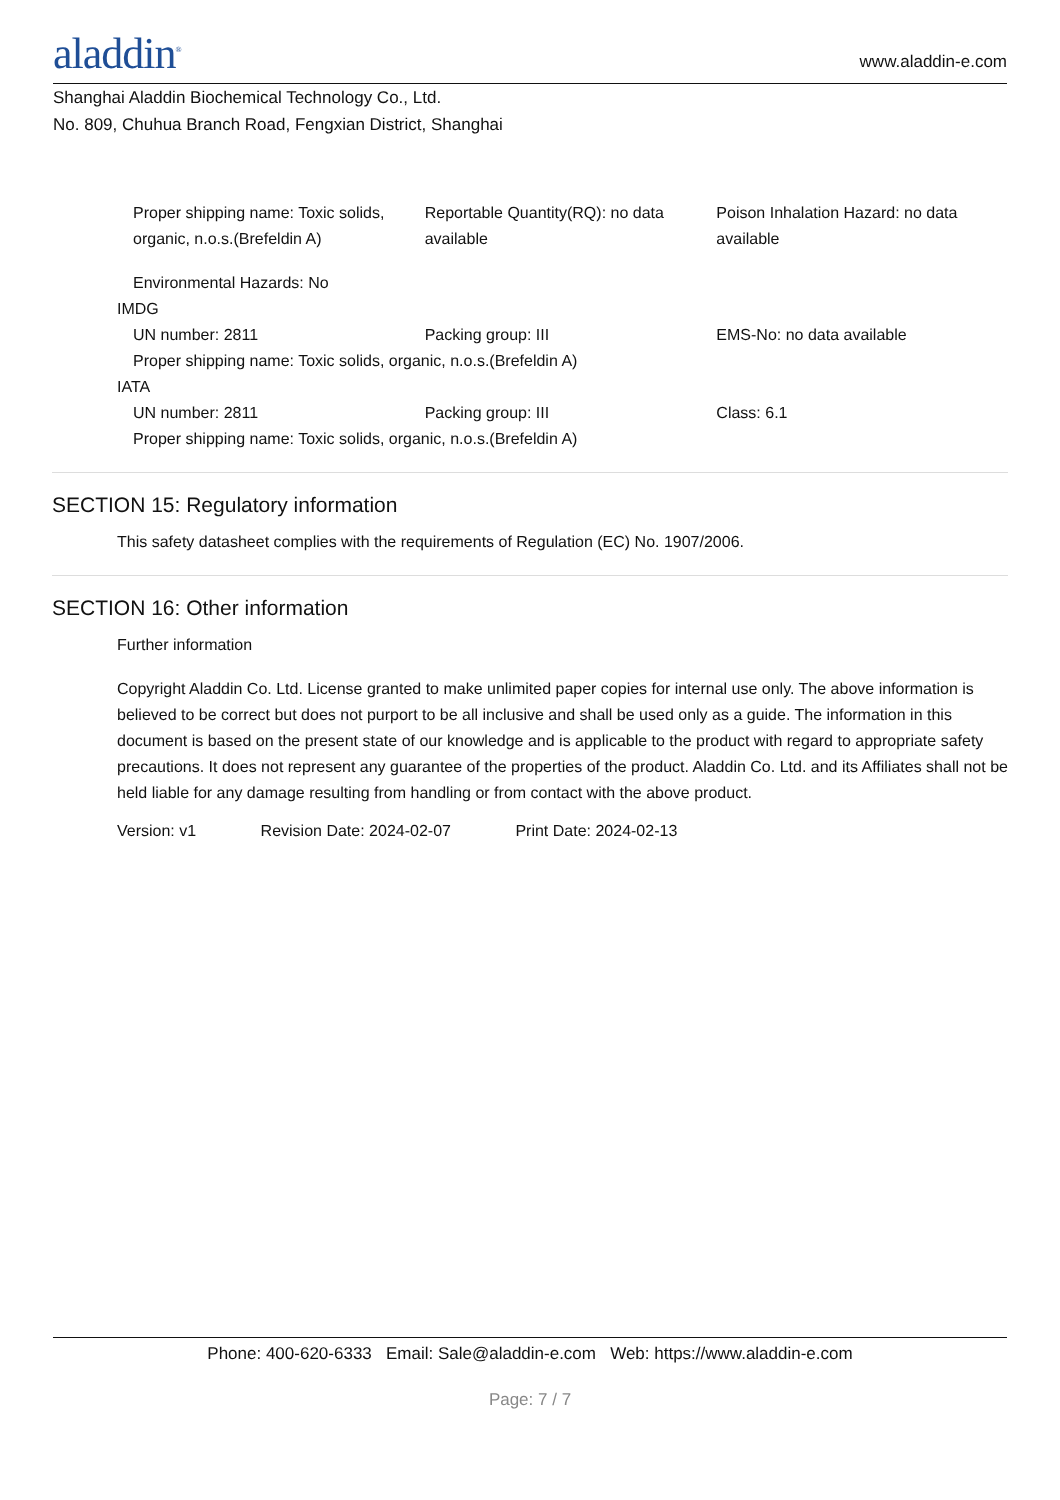aladdin<sup>®</sup> www.aladdin-e.com
Shanghai Aladdin Biochemical Technology Co., Ltd.
No. 809, Chuhua Branch Road, Fengxian District, Shanghai
Proper shipping name: Toxic solids, organic, n.o.s.(Brefeldin A)
Reportable Quantity(RQ): no data available
Poison Inhalation Hazard: no data available
Environmental Hazards: No
IMDG
UN number: 2811 Packing group: III EMS-No: no data available
Proper shipping name: Toxic solids, organic, n.o.s.(Brefeldin A)
IATA
UN number: 2811 Packing group: III Class: 6.1
Proper shipping name: Toxic solids, organic, n.o.s.(Brefeldin A)
SECTION 15: Regulatory information
This safety datasheet complies with the requirements of Regulation (EC) No. 1907/2006.
SECTION 16: Other information
Further information
Copyright Aladdin Co. Ltd. License granted to make unlimited paper copies for internal use only. The above information is believed to be correct but does not purport to be all inclusive and shall be used only as a guide. The information in this document is based on the present state of our knowledge and is applicable to the product with regard to appropriate safety precautions. It does not represent any guarantee of the properties of the product. Aladdin Co. Ltd. and its Affiliates shall not be held liable for any damage resulting from handling or from contact with the above product.
Version: v1 Revision Date: 2024-02-07 Print Date: 2024-02-13
Phone: 400-620-6333 Email: Sale@aladdin-e.com Web: https://www.aladdin-e.com
Page: 7 / 7